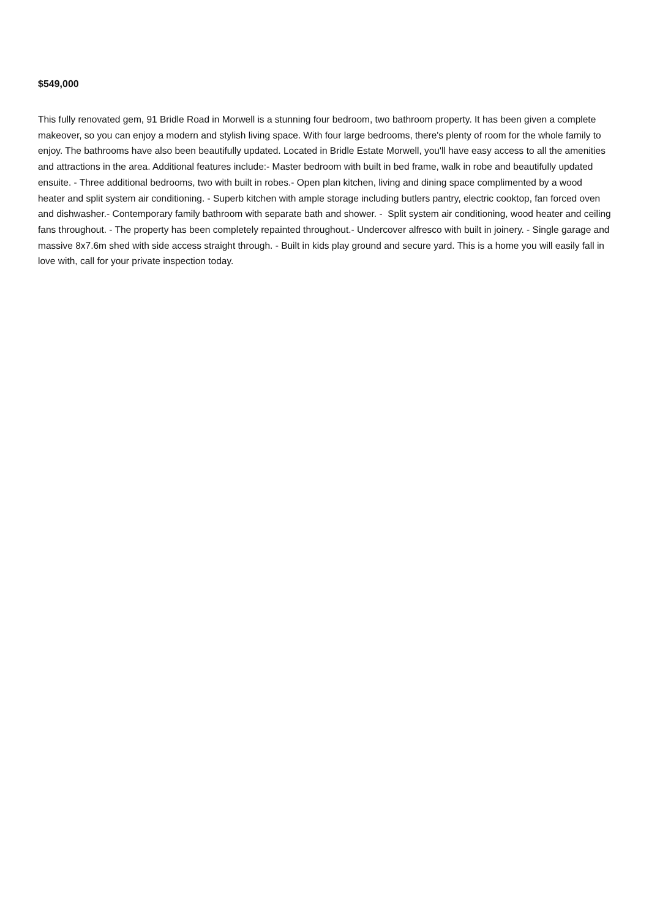$549,000
This fully renovated gem, 91 Bridle Road in Morwell is a stunning four bedroom, two bathroom property. It has been given a complete makeover, so you can enjoy a modern and stylish living space. With four large bedrooms, there's plenty of room for the whole family to enjoy. The bathrooms have also been beautifully updated. Located in Bridle Estate Morwell, you'll have easy access to all the amenities and attractions in the area. Additional features include:- Master bedroom with built in bed frame, walk in robe and beautifully updated ensuite. - Three additional bedrooms, two with built in robes.- Open plan kitchen, living and dining space complimented by a wood heater and split system air conditioning. - Superb kitchen with ample storage including butlers pantry, electric cooktop, fan forced oven and dishwasher.- Contemporary family bathroom with separate bath and shower. - Split system air conditioning, wood heater and ceiling fans throughout. - The property has been completely repainted throughout.- Undercover alfresco with built in joinery. - Single garage and massive 8x7.6m shed with side access straight through. - Built in kids play ground and secure yard. This is a home you will easily fall in love with, call for your private inspection today.